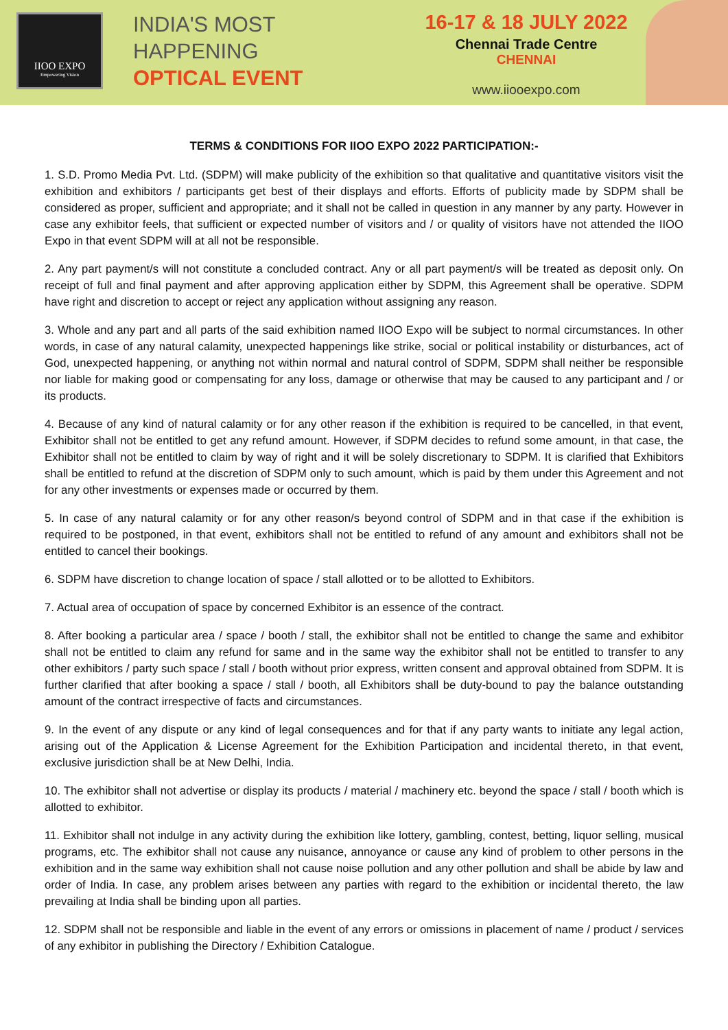IIOO EXPO
Empowering Vision
INDIA'S MOST
HAPPENING
OPTICAL EVENT
16-17 & 18 JULY 2022
Chennai Trade Centre
CHENNAI
www.iiooexpo.com
TERMS & CONDITIONS FOR IIOO EXPO 2022 PARTICIPATION:-
1. S.D. Promo Media Pvt. Ltd. (SDPM) will make publicity of the exhibition so that qualitative and quantitative visitors visit the exhibition and exhibitors / participants get best of their displays and efforts. Efforts of publicity made by SDPM shall be considered as proper, sufficient and appropriate; and it shall not be called in question in any manner by any party. However in case any exhibitor feels, that sufficient or expected number of visitors and / or quality of visitors have not attended the IIOO Expo in that event SDPM will at all not be responsible.
2. Any part payment/s will not constitute a concluded contract. Any or all part payment/s will be treated as deposit only. On receipt of full and final payment and after approving application either by SDPM, this Agreement shall be operative. SDPM have right and discretion to accept or reject any application without assigning any reason.
3. Whole and any part and all parts of the said exhibition named IIOO Expo will be subject to normal circumstances. In other words, in case of any natural calamity, unexpected happenings like strike, social or political instability or disturbances, act of God, unexpected happening, or anything not within normal and natural control of SDPM, SDPM shall neither be responsible nor liable for making good or compensating for any loss, damage or otherwise that may be caused to any participant and / or its products.
4. Because of any kind of natural calamity or for any other reason if the exhibition is required to be cancelled, in that event, Exhibitor shall not be entitled to get any refund amount. However, if SDPM decides to refund some amount, in that case, the Exhibitor shall not be entitled to claim by way of right and it will be solely discretionary to SDPM. It is clarified that Exhibitors shall be entitled to refund at the discretion of SDPM only to such amount, which is paid by them under this Agreement and not for any other investments or expenses made or occurred by them.
5. In case of any natural calamity or for any other reason/s beyond control of SDPM and in that case if the exhibition is required to be postponed, in that event, exhibitors shall not be entitled to refund of any amount and exhibitors shall not be entitled to cancel their bookings.
6. SDPM have discretion to change location of space / stall allotted or to be allotted to Exhibitors.
7. Actual area of occupation of space by concerned Exhibitor is an essence of the contract.
8. After booking a particular area / space / booth / stall, the exhibitor shall not be entitled to change the same and exhibitor shall not be entitled to claim any refund for same and in the same way the exhibitor shall not be entitled to transfer to any other exhibitors / party such space / stall / booth without prior express, written consent and approval obtained from SDPM. It is further clarified that after booking a space / stall / booth, all Exhibitors shall be duty-bound to pay the balance outstanding amount of the contract irrespective of facts and circumstances.
9. In the event of any dispute or any kind of legal consequences and for that if any party wants to initiate any legal action, arising out of the Application & License Agreement for the Exhibition Participation and incidental thereto, in that event, exclusive jurisdiction shall be at New Delhi, India.
10. The exhibitor shall not advertise or display its products / material / machinery etc. beyond the space / stall / booth which is allotted to exhibitor.
11. Exhibitor shall not indulge in any activity during the exhibition like lottery, gambling, contest, betting, liquor selling, musical programs, etc. The exhibitor shall not cause any nuisance, annoyance or cause any kind of problem to other persons in the exhibition and in the same way exhibition shall not cause noise pollution and any other pollution and shall be abide by law and order of India. In case, any problem arises between any parties with regard to the exhibition or incidental thereto, the law prevailing at India shall be binding upon all parties.
12. SDPM shall not be responsible and liable in the event of any errors or omissions in placement of name / product / services of any exhibitor in publishing the Directory / Exhibition Catalogue.